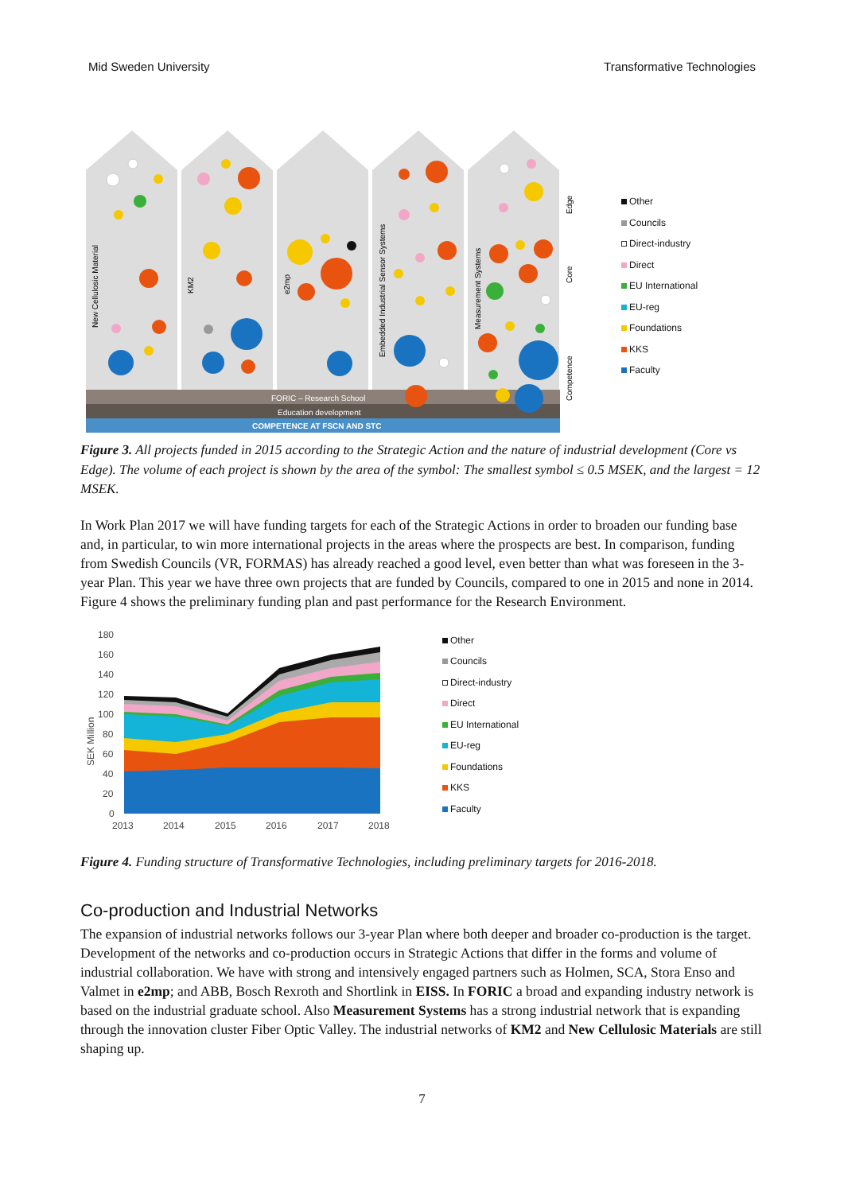Mid Sweden University Transformative Technologies
FORIC – Research School
Education development
COMPETENCE AT FSCN AND STC
New Cellulosic Material
KM2
e2mp
Embedded Industrial Sensor Systems
Measurement Systems
Edge
Core
Competence
Other
Councils
Direct-industry
Direct
EU International
EU-reg
Foundations
KKS
Faculty
Figure 3. All projects funded in 2015 according to the Strategic Action and the nature of industrial development (Core vs Edge). The volume of each project is shown by the area of the symbol: The smallest symbol ≤ 0.5 MSEK, and the largest = 12 MSEK.
In Work Plan 2017 we will have funding targets for each of the Strategic Actions in order to broaden our funding base and, in particular, to win more international projects in the areas where the prospects are best. In comparison, funding from Swedish Councils (VR, FORMAS) has already reached a good level, even better than what was foreseen in the 3-year Plan. This year we have three own projects that are funded by Councils, compared to one in 2015 and none in 2014. Figure 4 shows the preliminary funding plan and past performance for the Research Environment.
180
160
140
120
100
80
60
40
20
0
SEK Million
2013
2014
2015
2016
2017
2018
Other
Councils
Direct-industry
Direct
EU International
EU-reg
Foundations
KKS
Faculty
Figure 4. Funding structure of Transformative Technologies, including preliminary targets for 2016-2018.
Co-production and Industrial Networks
The expansion of industrial networks follows our 3-year Plan where both deeper and broader co-production is the target. Development of the networks and co-production occurs in Strategic Actions that differ in the forms and volume of industrial collaboration. We have with strong and intensively engaged partners such as Holmen, SCA, Stora Enso and Valmet in e2mp; and ABB, Bosch Rexroth and Shortlink in EISS. In FORIC a broad and expanding industry network is based on the industrial graduate school. Also Measurement Systems has a strong industrial network that is expanding through the innovation cluster Fiber Optic Valley. The industrial networks of KM2 and New Cellulosic Materials are still shaping up.
7